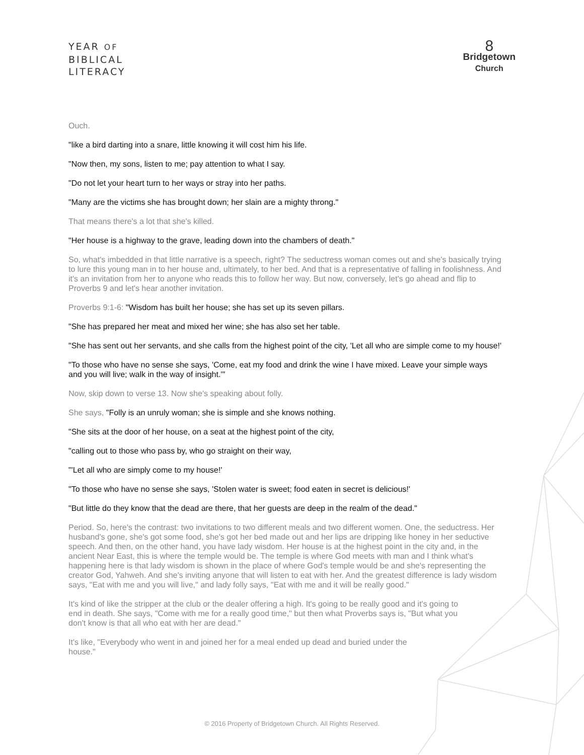YEAR OF
BIBLICAL
LITERACY
8
Bridgetown
Church
Ouch.
"like a bird darting into a snare, little knowing it will cost him his life.
"Now then, my sons, listen to me; pay attention to what I say.
"Do not let your heart turn to her ways or stray into her paths.
"Many are the victims she has brought down; her slain are a mighty throng."
That means there's a lot that she's killed.
"Her house is a highway to the grave, leading down into the chambers of death."
So, what's imbedded in that little narrative is a speech, right? The seductress woman comes out and she's basically trying to lure this young man in to her house and, ultimately, to her bed. And that is a representative of falling in foolishness. And it's an invitation from her to anyone who reads this to follow her way. But now, conversely, let's go ahead and flip to Proverbs 9 and let's hear another invitation.
Proverbs 9:1-6: "Wisdom has built her house; she has set up its seven pillars.
"She has prepared her meat and mixed her wine; she has also set her table.
"She has sent out her servants, and she calls from the highest point of the city, 'Let all who are simple come to my house!'
"To those who have no sense she says, 'Come, eat my food and drink the wine I have mixed. Leave your simple ways and you will live; walk in the way of insight.'"
Now, skip down to verse 13. Now she's speaking about folly.
She says, "Folly is an unruly woman; she is simple and she knows nothing.
"She sits at the door of her house, on a seat at the highest point of the city,
"calling out to those who pass by, who go straight on their way,
"'Let all who are simply come to my house!'
"To those who have no sense she says, 'Stolen water is sweet; food eaten in secret is delicious!'
"But little do they know that the dead are there, that her guests are deep in the realm of the dead."
Period. So, here's the contrast: two invitations to two different meals and two different women. One, the seductress. Her husband's gone, she's got some food, she's got her bed made out and her lips are dripping like honey in her seductive speech. And then, on the other hand, you have lady wisdom. Her house is at the highest point in the city and, in the ancient Near East, this is where the temple would be. The temple is where God meets with man and I think what's happening here is that lady wisdom is shown in the place of where God's temple would be and she's representing the creator God, Yahweh. And she's inviting anyone that will listen to eat with her. And the greatest difference is lady wisdom says, "Eat with me and you will live," and lady folly says, "Eat with me and it will be really good."
It's kind of like the stripper at the club or the dealer offering a high. It's going to be really good and it's going to end in death. She says, "Come with me for a really good time," but then what Proverbs says is, "But what you don't know is that all who eat with her are dead."
It's like, "Everybody who went in and joined her for a meal ended up dead and buried under the house."
© 2016 Property of Bridgetown Church. All Rights Reserved.